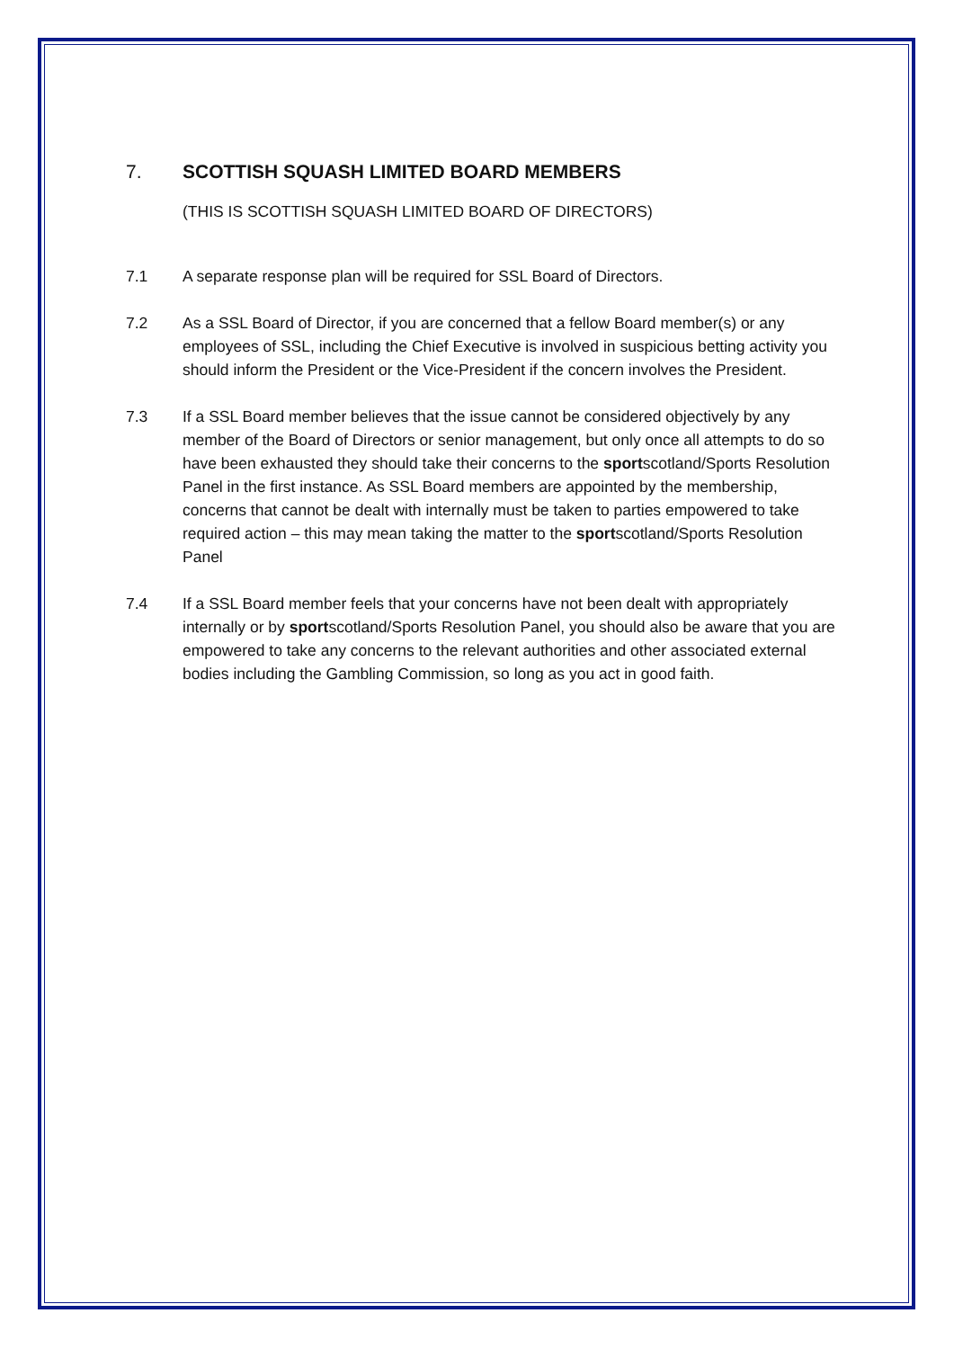7. SCOTTISH SQUASH LIMITED BOARD MEMBERS
(THIS IS SCOTTISH SQUASH LIMITED BOARD OF DIRECTORS)
7.1 A separate response plan will be required for SSL Board of Directors.
7.2 As a SSL Board of Director, if you are concerned that a fellow Board member(s) or any employees of SSL, including the Chief Executive is involved in suspicious betting activity you should inform the President or the Vice-President if the concern involves the President.
7.3 If a SSL Board member believes that the issue cannot be considered objectively by any member of the Board of Directors or senior management, but only once all attempts to do so have been exhausted they should take their concerns to the sportscotland/Sports Resolution Panel in the first instance. As SSL Board members are appointed by the membership, concerns that cannot be dealt with internally must be taken to parties empowered to take required action – this may mean taking the matter to the sportscotland/Sports Resolution Panel
7.4 If a SSL Board member feels that your concerns have not been dealt with appropriately internally or by sportscotland/Sports Resolution Panel, you should also be aware that you are empowered to take any concerns to the relevant authorities and other associated external bodies including the Gambling Commission, so long as you act in good faith.